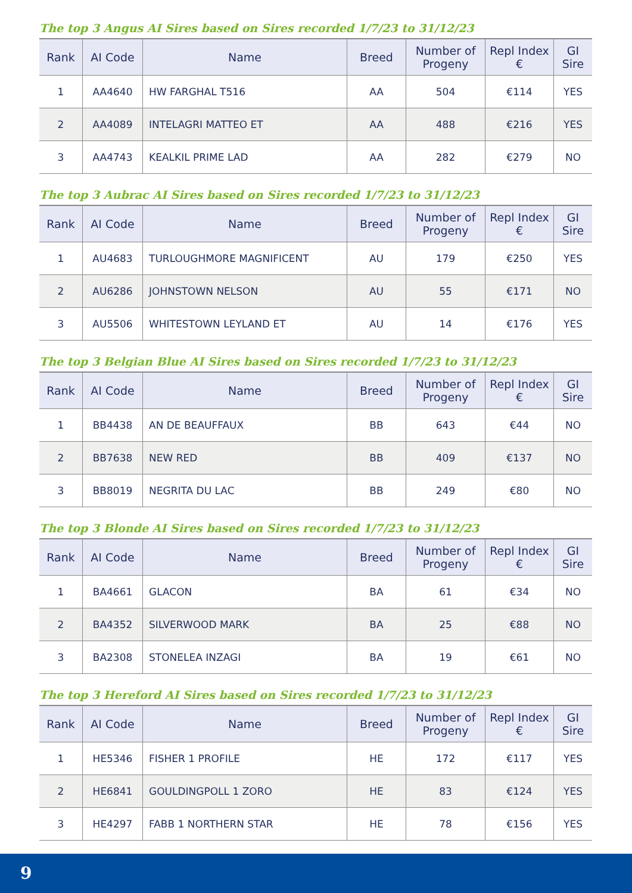The top 3 Angus AI Sires based on Sires recorded 1/7/23 to 31/12/23
| Rank | AI Code | Name | Breed | Number of Progeny | Repl Index € | GI Sire |
| --- | --- | --- | --- | --- | --- | --- |
| 1 | AA4640 | HW FARGHAL T516 | AA | 504 | €114 | YES |
| 2 | AA4089 | INTELAGRI MATTEO ET | AA | 488 | €216 | YES |
| 3 | AA4743 | KEALKIL PRIME LAD | AA | 282 | €279 | NO |
The top 3 Aubrac AI Sires based on Sires recorded 1/7/23 to 31/12/23
| Rank | AI Code | Name | Breed | Number of Progeny | Repl Index € | GI Sire |
| --- | --- | --- | --- | --- | --- | --- |
| 1 | AU4683 | TURLOUGHMORE MAGNIFICENT | AU | 179 | €250 | YES |
| 2 | AU6286 | JOHNSTOWN NELSON | AU | 55 | €171 | NO |
| 3 | AU5506 | WHITESTOWN LEYLAND ET | AU | 14 | €176 | YES |
The top 3 Belgian Blue AI Sires based on Sires recorded 1/7/23 to 31/12/23
| Rank | AI Code | Name | Breed | Number of Progeny | Repl Index € | GI Sire |
| --- | --- | --- | --- | --- | --- | --- |
| 1 | BB4438 | AN DE BEAUFFAUX | BB | 643 | €44 | NO |
| 2 | BB7638 | NEW RED | BB | 409 | €137 | NO |
| 3 | BB8019 | NEGRITA DU LAC | BB | 249 | €80 | NO |
The top 3 Blonde AI Sires based on Sires recorded 1/7/23 to 31/12/23
| Rank | AI Code | Name | Breed | Number of Progeny | Repl Index € | GI Sire |
| --- | --- | --- | --- | --- | --- | --- |
| 1 | BA4661 | GLACON | BA | 61 | €34 | NO |
| 2 | BA4352 | SILVERWOOD MARK | BA | 25 | €88 | NO |
| 3 | BA2308 | STONELEA INZAGI | BA | 19 | €61 | NO |
The top 3 Hereford AI Sires based on Sires recorded 1/7/23 to 31/12/23
| Rank | AI Code | Name | Breed | Number of Progeny | Repl Index € | GI Sire |
| --- | --- | --- | --- | --- | --- | --- |
| 1 | HE5346 | FISHER 1 PROFILE | HE | 172 | €117 | YES |
| 2 | HE6841 | GOULDINGPOLL 1 ZORO | HE | 83 | €124 | YES |
| 3 | HE4297 | FABB 1 NORTHERN STAR | HE | 78 | €156 | YES |
9